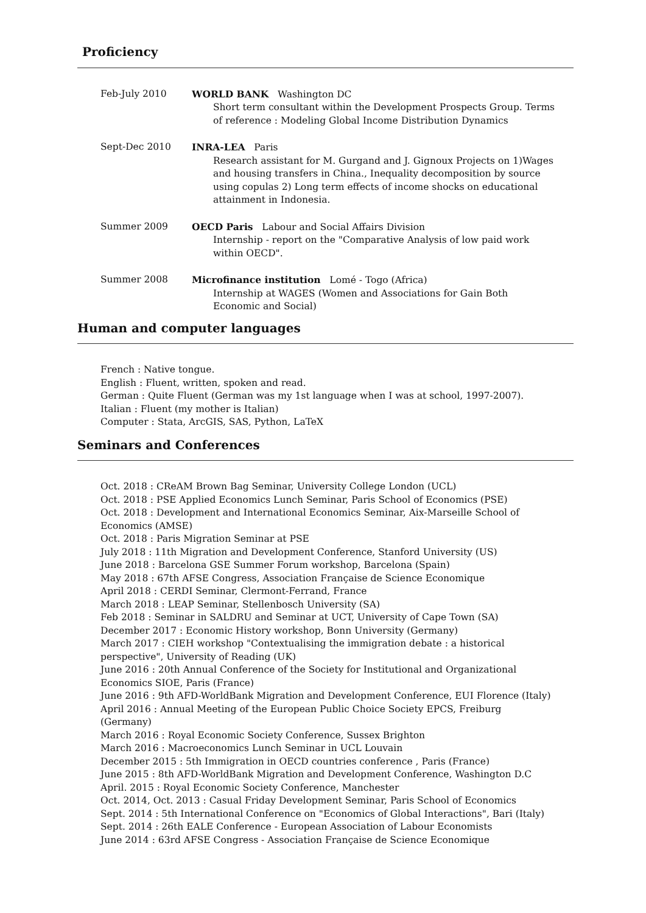Proficiency
Feb-July 2010 WORLD BANK Washington DC
Short term consultant within the Development Prospects Group. Terms of reference : Modeling Global Income Distribution Dynamics
Sept-Dec 2010 INRA-LEA Paris
Research assistant for M. Gurgand and J. Gignoux Projects on 1)Wages and housing transfers in China., Inequality decomposition by source using copulas 2) Long term effects of income shocks on educational attainment in Indonesia.
Summer 2009 OECD Paris Labour and Social Affairs Division
Internship - report on the "Comparative Analysis of low paid work within OECD".
Summer 2008 Microfinance institution Lomé - Togo (Africa)
Internship at WAGES (Women and Associations for Gain Both Economic and Social)
Human and computer languages
French : Native tongue.
English : Fluent, written, spoken and read.
German : Quite Fluent (German was my 1st language when I was at school, 1997-2007).
Italian : Fluent (my mother is Italian)
Computer : Stata, ArcGIS, SAS, Python, LaTeX
Seminars and Conferences
Oct. 2018 : CReAM Brown Bag Seminar, University College London (UCL)
Oct. 2018 : PSE Applied Economics Lunch Seminar, Paris School of Economics (PSE)
Oct. 2018 : Development and International Economics Seminar, Aix-Marseille School of Economics (AMSE)
Oct. 2018 : Paris Migration Seminar at PSE
July 2018 : 11th Migration and Development Conference, Stanford University (US)
June 2018 : Barcelona GSE Summer Forum workshop, Barcelona (Spain)
May 2018 : 67th AFSE Congress, Association Française de Science Economique
April 2018 : CERDI Seminar, Clermont-Ferrand, France
March 2018 : LEAP Seminar, Stellenbosch University (SA)
Feb 2018 : Seminar in SALDRU and Seminar at UCT, University of Cape Town (SA)
December 2017 : Economic History workshop, Bonn University (Germany)
March 2017 : CIEH workshop "Contextualising the immigration debate : a historical perspective", University of Reading (UK)
June 2016 : 20th Annual Conference of the Society for Institutional and Organizational Economics SIOE, Paris (France)
June 2016 : 9th AFD-WorldBank Migration and Development Conference, EUI Florence (Italy)
April 2016 : Annual Meeting of the European Public Choice Society EPCS, Freiburg (Germany)
March 2016 : Royal Economic Society Conference, Sussex Brighton
March 2016 : Macroeconomics Lunch Seminar in UCL Louvain
December 2015 : 5th Immigration in OECD countries conference , Paris (France)
June 2015 : 8th AFD-WorldBank Migration and Development Conference, Washington D.C
April. 2015 : Royal Economic Society Conference, Manchester
Oct. 2014, Oct. 2013 : Casual Friday Development Seminar, Paris School of Economics
Sept. 2014 : 5th International Conference on "Economics of Global Interactions", Bari (Italy)
Sept. 2014 : 26th EALE Conference - European Association of Labour Economists
June 2014 : 63rd AFSE Congress - Association Française de Science Economique